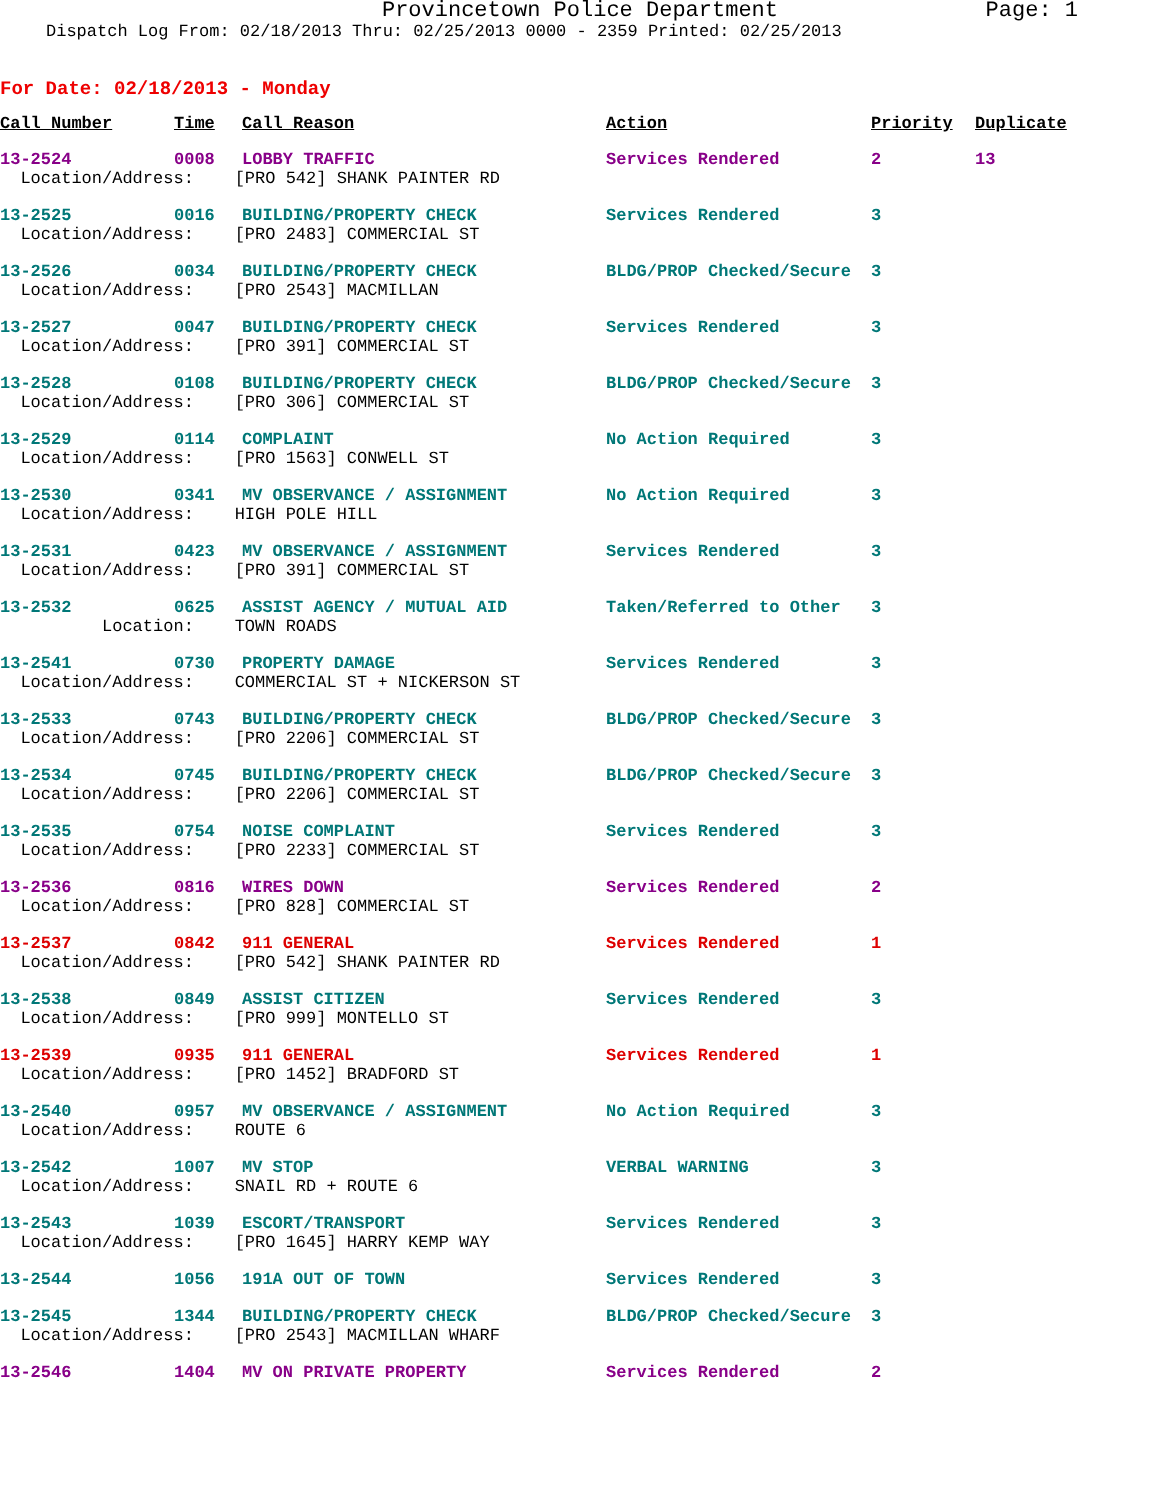Provincetown Police Department Page: 1
Dispatch Log From: 02/18/2013 Thru: 02/25/2013 0000 - 2359 Printed: 02/25/2013
For Date: 02/18/2013 - Monday
| Call Number | Time | Call Reason | Action | Priority | Duplicate |
| --- | --- | --- | --- | --- | --- |
| 13-2524 | 0008 | LOBBY TRAFFIC | Services Rendered | 2 | 13 |
| Location/Address: [PRO 542] SHANK PAINTER RD | | | | | |
| 13-2525 | 0016 | BUILDING/PROPERTY CHECK | Services Rendered | 3 | |
| Location/Address: [PRO 2483] COMMERCIAL ST | | | | | |
| 13-2526 | 0034 | BUILDING/PROPERTY CHECK | BLDG/PROP Checked/Secure | 3 | |
| Location/Address: [PRO 2543] MACMILLAN | | | | | |
| 13-2527 | 0047 | BUILDING/PROPERTY CHECK | Services Rendered | 3 | |
| Location/Address: [PRO 391] COMMERCIAL ST | | | | | |
| 13-2528 | 0108 | BUILDING/PROPERTY CHECK | BLDG/PROP Checked/Secure | 3 | |
| Location/Address: [PRO 306] COMMERCIAL ST | | | | | |
| 13-2529 | 0114 | COMPLAINT | No Action Required | 3 | |
| Location/Address: [PRO 1563] CONWELL ST | | | | | |
| 13-2530 | 0341 | MV OBSERVANCE / ASSIGNMENT | No Action Required | 3 | |
| Location/Address: HIGH POLE HILL | | | | | |
| 13-2531 | 0423 | MV OBSERVANCE / ASSIGNMENT | Services Rendered | 3 | |
| Location/Address: [PRO 391] COMMERCIAL ST | | | | | |
| 13-2532 | 0625 | ASSIST AGENCY / MUTUAL AID | Taken/Referred to Other | 3 | |
| Location: TOWN ROADS | | | | | |
| 13-2541 | 0730 | PROPERTY DAMAGE | Services Rendered | 3 | |
| Location/Address: COMMERCIAL ST + NICKERSON ST | | | | | |
| 13-2533 | 0743 | BUILDING/PROPERTY CHECK | BLDG/PROP Checked/Secure | 3 | |
| Location/Address: [PRO 2206] COMMERCIAL ST | | | | | |
| 13-2534 | 0745 | BUILDING/PROPERTY CHECK | BLDG/PROP Checked/Secure | 3 | |
| Location/Address: [PRO 2206] COMMERCIAL ST | | | | | |
| 13-2535 | 0754 | NOISE COMPLAINT | Services Rendered | 3 | |
| Location/Address: [PRO 2233] COMMERCIAL ST | | | | | |
| 13-2536 | 0816 | WIRES DOWN | Services Rendered | 2 | |
| Location/Address: [PRO 828] COMMERCIAL ST | | | | | |
| 13-2537 | 0842 | 911 GENERAL | Services Rendered | 1 | |
| Location/Address: [PRO 542] SHANK PAINTER RD | | | | | |
| 13-2538 | 0849 | ASSIST CITIZEN | Services Rendered | 3 | |
| Location/Address: [PRO 999] MONTELLO ST | | | | | |
| 13-2539 | 0935 | 911 GENERAL | Services Rendered | 1 | |
| Location/Address: [PRO 1452] BRADFORD ST | | | | | |
| 13-2540 | 0957 | MV OBSERVANCE / ASSIGNMENT | No Action Required | 3 | |
| Location/Address: ROUTE 6 | | | | | |
| 13-2542 | 1007 | MV STOP | VERBAL WARNING | 3 | |
| Location/Address: SNAIL RD + ROUTE 6 | | | | | |
| 13-2543 | 1039 | ESCORT/TRANSPORT | Services Rendered | 3 | |
| Location/Address: [PRO 1645] HARRY KEMP WAY | | | | | |
| 13-2544 | 1056 | 191A OUT OF TOWN | Services Rendered | 3 | |
| 13-2545 | 1344 | BUILDING/PROPERTY CHECK | BLDG/PROP Checked/Secure | 3 | |
| Location/Address: [PRO 2543] MACMILLAN WHARF | | | | | |
| 13-2546 | 1404 | MV ON PRIVATE PROPERTY | Services Rendered | 2 | |